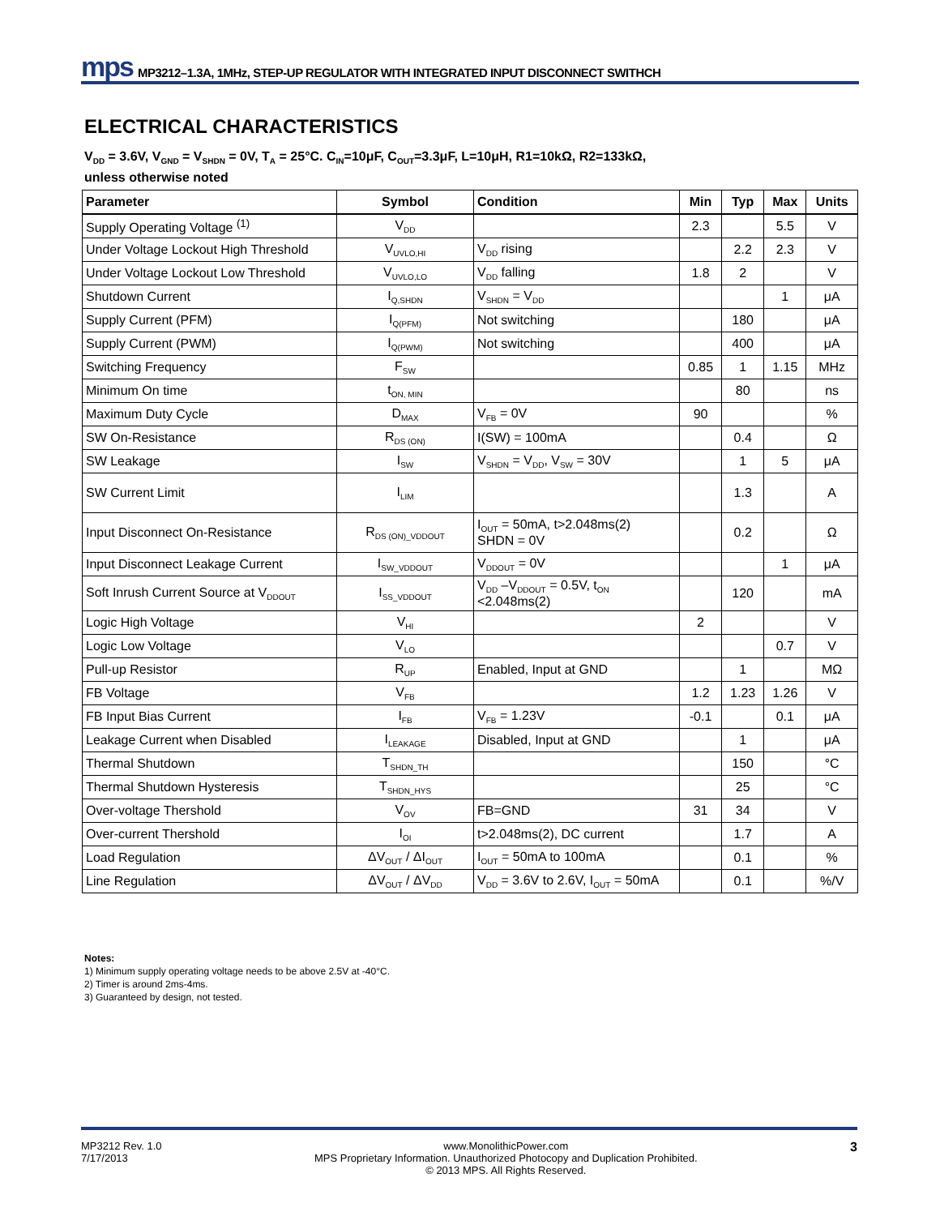mps MP3212–1.3A, 1MHz, STEP-UP REGULATOR WITH INTEGRATED INPUT DISCONNECT SWITHCH
ELECTRICAL CHARACTERISTICS
V<sub>DD</sub> = 3.6V, V<sub>GND</sub> = V<sub>SHDN</sub> = 0V, T<sub>A</sub> = 25°C. C<sub>IN</sub>=10μF, C<sub>OUT</sub>=3.3μF, L=10μH, R1=10kΩ, R2=133kΩ,
unless otherwise noted
| Parameter | Symbol | Condition | Min | Typ | Max | Units |
| --- | --- | --- | --- | --- | --- | --- |
| Supply Operating Voltage <sup>(1)</sup> | V<sub>DD</sub> | | 2.3 | | 5.5 | V |
| Under Voltage Lockout High Threshold | V<sub>UVLO,HI</sub> | V<sub>DD</sub> rising | | 2.2 | 2.3 | V |
| Under Voltage Lockout Low Threshold | V<sub>UVLO,LO</sub> | V<sub>DD</sub> falling | 1.8 | 2 | | V |
| Shutdown Current | I<sub>Q,SHDN</sub> | V<sub>SHDN</sub> = V<sub>DD</sub> | | | 1 | μA |
| Supply Current (PFM) | I<sub>Q(PFM)</sub> | Not switching | | 180 | | μA |
| Supply Current (PWM) | I<sub>Q(PWM)</sub> | Not switching | | 400 | | μA |
| Switching Frequency | F<sub>SW</sub> | | 0.85 | 1 | 1.15 | MHz |
| Minimum On time | t<sub>ON, MIN</sub> | | | 80 | | ns |
| Maximum Duty Cycle | D<sub>MAX</sub> | V<sub>FB</sub> = 0V | 90 | | | % |
| SW On-Resistance | R<sub>DS (ON)</sub> | I(SW) = 100mA | | 0.4 | | Ω |
| SW Leakage | I<sub>SW</sub> | V<sub>SHDN</sub> = V<sub>DD</sub>, V<sub>SW</sub> = 30V | | 1 | 5 | μA |
| SW Current Limit | I<sub>LIM</sub> | | | 1.3 | | A |
| Input Disconnect On-Resistance | R<sub>DS (ON)_VDDOUT</sub> | I<sub>OUT</sub> = 50mA, t>2.048ms(2) SHDN = 0V | | 0.2 | | Ω |
| Input Disconnect Leakage Current | I<sub>SW_VDDOUT</sub> | V<sub>DDOUT</sub> = 0V | | | 1 | μA |
| Soft Inrush Current Source at V<sub>DDOUT</sub> | I<sub>SS_VDDOUT</sub> | V<sub>DD</sub> –V<sub>DDOUT</sub> = 0.5V, t<sub>ON</sub> <2.048ms(2) | | 120 | | mA |
| Logic High Voltage | V<sub>HI</sub> | | 2 | | | V |
| Logic Low Voltage | V<sub>LO</sub> | | | | 0.7 | V |
| Pull-up Resistor | R<sub>UP</sub> | Enabled, Input at GND | | 1 | | MΩ |
| FB Voltage | V<sub>FB</sub> | | 1.2 | 1.23 | 1.26 | V |
| FB Input Bias Current | I<sub>FB</sub> | V<sub>FB</sub> = 1.23V | -0.1 | | 0.1 | μA |
| Leakage Current when Disabled | I<sub>LEAKAGE</sub> | Disabled, Input at GND | | 1 | | μA |
| Thermal Shutdown | T<sub>SHDN_TH</sub> | | | 150 | | °C |
| Thermal Shutdown Hysteresis | T<sub>SHDN_HYS</sub> | | | 25 | | °C |
| Over-voltage Thershold | V<sub>OV</sub> | FB=GND | 31 | 34 | | V |
| Over-current Thershold | I<sub>OI</sub> | t>2.048ms(2), DC current | | 1.7 | | A |
| Load Regulation | ΔV<sub>OUT</sub> / ΔI<sub>OUT</sub> | I<sub>OUT</sub> = 50mA to 100mA | | 0.1 | | % |
| Line Regulation | ΔV<sub>OUT</sub> / ΔV<sub>DD</sub> | V<sub>DD</sub> = 3.6V to 2.6V, I<sub>OUT</sub> = 50mA | | 0.1 | | %/V |
Notes:
1) Minimum supply operating voltage needs to be above 2.5V at -40°C.
2) Timer is around 2ms-4ms.
3) Guaranteed by design, not tested.
MP3212 Rev. 1.0
7/17/2013
www.MonolithicPower.com
MPS Proprietary Information. Unauthorized Photocopy and Duplication Prohibited.
© 2013 MPS. All Rights Reserved.
3